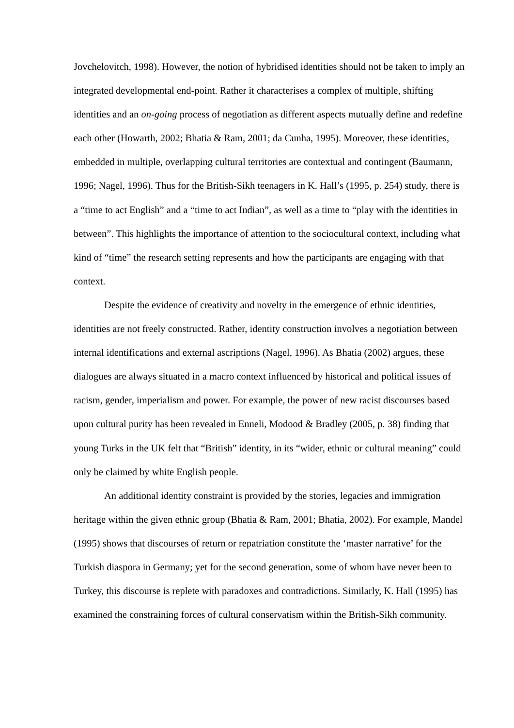Jovchelovitch, 1998). However, the notion of hybridised identities should not be taken to imply an integrated developmental end-point. Rather it characterises a complex of multiple, shifting identities and an on-going process of negotiation as different aspects mutually define and redefine each other (Howarth, 2002; Bhatia & Ram, 2001; da Cunha, 1995). Moreover, these identities, embedded in multiple, overlapping cultural territories are contextual and contingent (Baumann, 1996; Nagel, 1996). Thus for the British-Sikh teenagers in K. Hall’s (1995, p. 254) study, there is a “time to act English” and a “time to act Indian”, as well as a time to “play with the identities in between”. This highlights the importance of attention to the sociocultural context, including what kind of “time” the research setting represents and how the participants are engaging with that context.
Despite the evidence of creativity and novelty in the emergence of ethnic identities, identities are not freely constructed. Rather, identity construction involves a negotiation between internal identifications and external ascriptions (Nagel, 1996). As Bhatia (2002) argues, these dialogues are always situated in a macro context influenced by historical and political issues of racism, gender, imperialism and power. For example, the power of new racist discourses based upon cultural purity has been revealed in Enneli, Modood & Bradley (2005, p. 38) finding that young Turks in the UK felt that “British” identity, in its “wider, ethnic or cultural meaning” could only be claimed by white English people.
An additional identity constraint is provided by the stories, legacies and immigration heritage within the given ethnic group (Bhatia & Ram, 2001; Bhatia, 2002). For example, Mandel (1995) shows that discourses of return or repatriation constitute the ‘master narrative’ for the Turkish diaspora in Germany; yet for the second generation, some of whom have never been to Turkey, this discourse is replete with paradoxes and contradictions. Similarly, K. Hall (1995) has examined the constraining forces of cultural conservatism within the British-Sikh community.